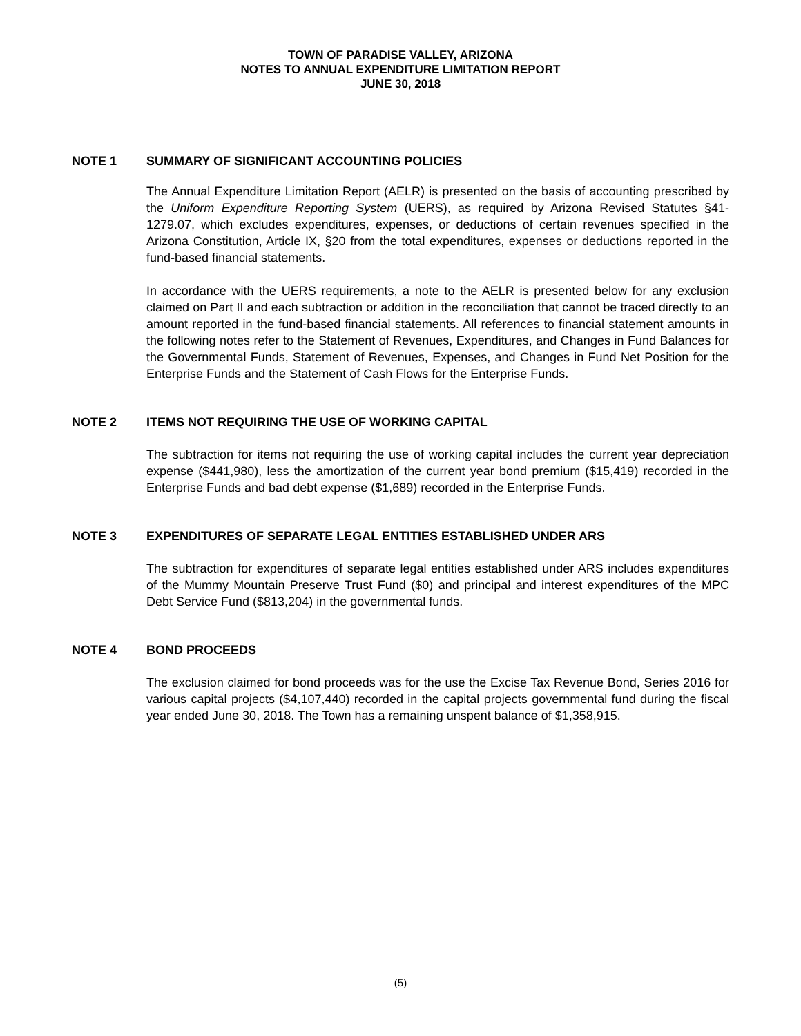TOWN OF PARADISE VALLEY, ARIZONA
NOTES TO ANNUAL EXPENDITURE LIMITATION REPORT
JUNE 30, 2018
NOTE 1 SUMMARY OF SIGNIFICANT ACCOUNTING POLICIES
The Annual Expenditure Limitation Report (AELR) is presented on the basis of accounting prescribed by the Uniform Expenditure Reporting System (UERS), as required by Arizona Revised Statutes §41-1279.07, which excludes expenditures, expenses, or deductions of certain revenues specified in the Arizona Constitution, Article IX, §20 from the total expenditures, expenses or deductions reported in the fund-based financial statements.
In accordance with the UERS requirements, a note to the AELR is presented below for any exclusion claimed on Part II and each subtraction or addition in the reconciliation that cannot be traced directly to an amount reported in the fund-based financial statements. All references to financial statement amounts in the following notes refer to the Statement of Revenues, Expenditures, and Changes in Fund Balances for the Governmental Funds, Statement of Revenues, Expenses, and Changes in Fund Net Position for the Enterprise Funds and the Statement of Cash Flows for the Enterprise Funds.
NOTE 2 ITEMS NOT REQUIRING THE USE OF WORKING CAPITAL
The subtraction for items not requiring the use of working capital includes the current year depreciation expense ($441,980), less the amortization of the current year bond premium ($15,419) recorded in the Enterprise Funds and bad debt expense ($1,689) recorded in the Enterprise Funds.
NOTE 3 EXPENDITURES OF SEPARATE LEGAL ENTITIES ESTABLISHED UNDER ARS
The subtraction for expenditures of separate legal entities established under ARS includes expenditures of the Mummy Mountain Preserve Trust Fund ($0) and principal and interest expenditures of the MPC Debt Service Fund ($813,204) in the governmental funds.
NOTE 4 BOND PROCEEDS
The exclusion claimed for bond proceeds was for the use the Excise Tax Revenue Bond, Series 2016 for various capital projects ($4,107,440) recorded in the capital projects governmental fund during the fiscal year ended June 30, 2018. The Town has a remaining unspent balance of $1,358,915.
(5)